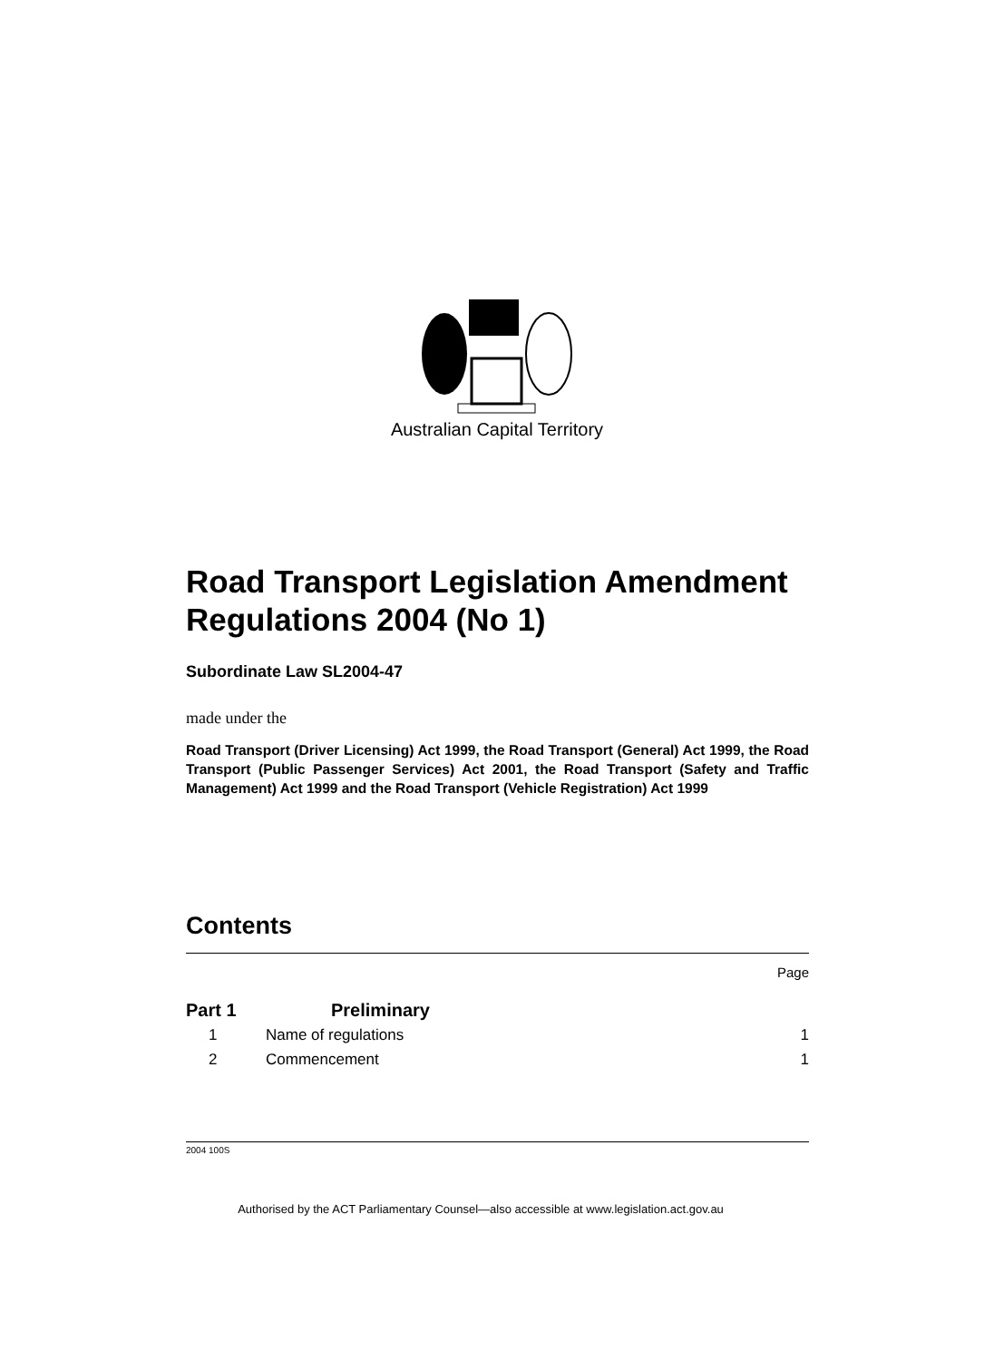Australian Capital Territory
Road Transport Legislation Amendment Regulations 2004 (No 1)
Subordinate Law SL2004-47
made under the
Road Transport (Driver Licensing) Act 1999, the Road Transport (General) Act 1999, the Road Transport (Public Passenger Services) Act 2001, the Road Transport (Safety and Traffic Management) Act 1999 and the Road Transport (Vehicle Registration) Act 1999
Contents
Page
Part 1 Preliminary
1 Name of regulations 1
2 Commencement 1
2004 100S
Authorised by the ACT Parliamentary Counsel—also accessible at www.legislation.act.gov.au